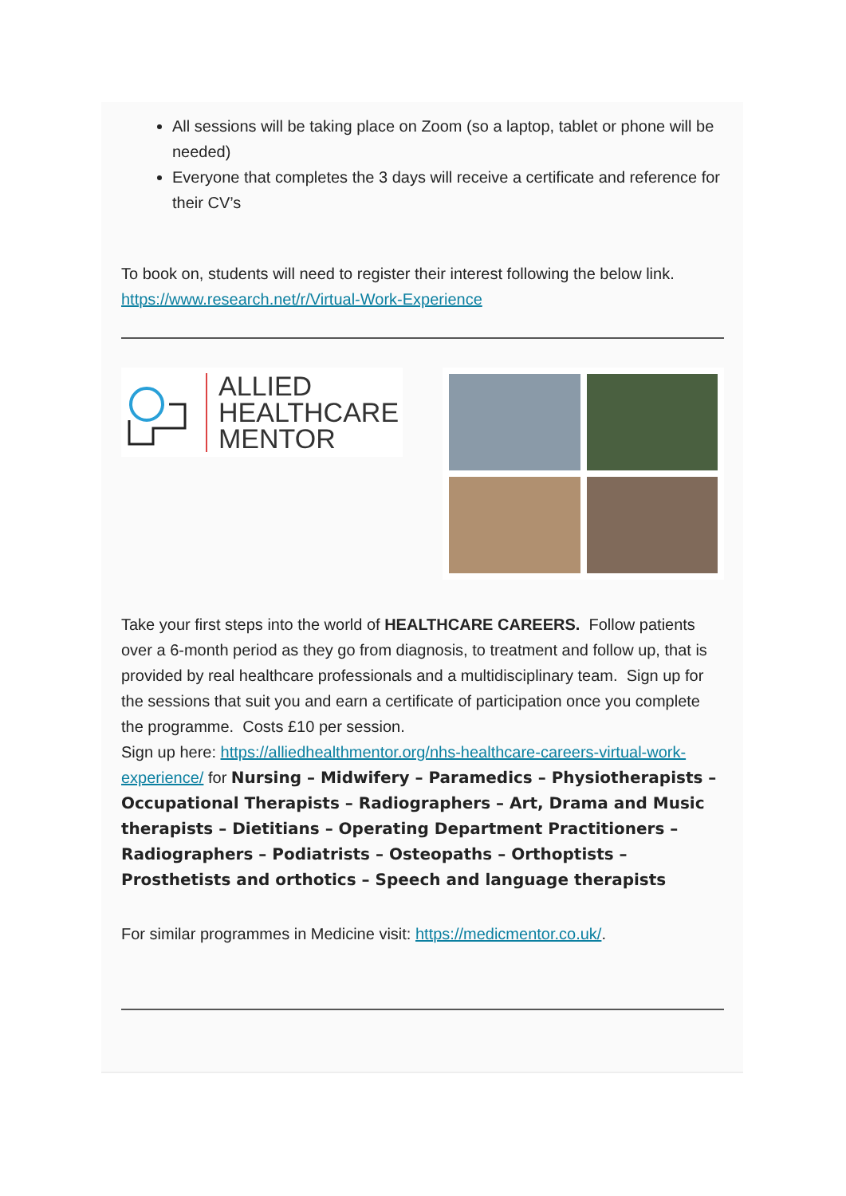All sessions will be taking place on Zoom (so a laptop, tablet or phone will be needed)
Everyone that completes the 3 days will receive a certificate and reference for their CV’s
To book on, students will need to register their interest following the below link. https://www.research.net/r/Virtual-Work-Experience
ALLIED
HEALTHCARE
MENTOR
Take your first steps into the world of HEALTHCARE CAREERS. Follow patients over a 6-month period as they go from diagnosis, to treatment and follow up, that is provided by real healthcare professionals and a multidisciplinary team. Sign up for the sessions that suit you and earn a certificate of participation once you complete the programme. Costs £10 per session.
Sign up here: https://alliedhealthmentor.org/nhs-healthcare-careers-virtual-work-experience/ for Nursing – Midwifery – Paramedics – Physiotherapists – Occupational Therapists – Radiographers – Art, Drama and Music therapists – Dietitians – Operating Department Practitioners – Radiographers – Podiatrists – Osteopaths – Orthoptists – Prosthetists and orthotics – Speech and language therapists
For similar programmes in Medicine visit: https://medicmentor.co.uk/.